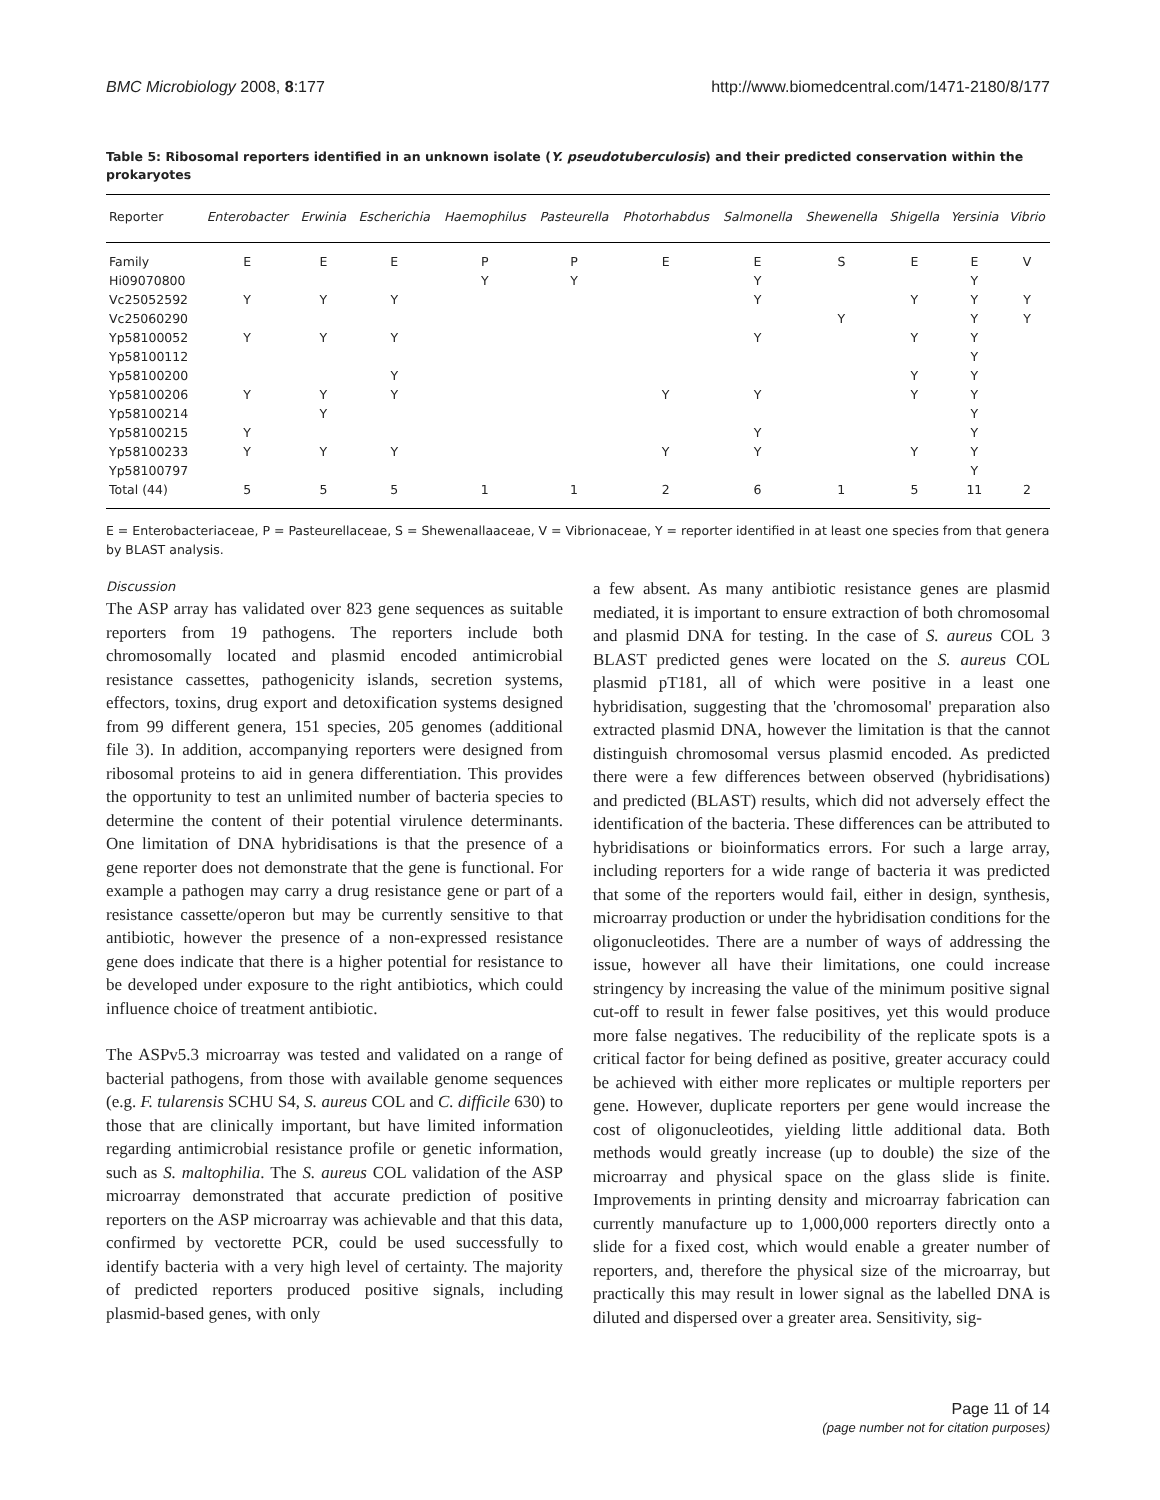BMC Microbiology 2008, 8:177 http://www.biomedcentral.com/1471-2180/8/177
Table 5: Ribosomal reporters identified in an unknown isolate (Y. pseudotuberculosis) and their predicted conservation within the prokaryotes
| Reporter | Enterobacter | Erwinia | Escherichia | Haemophilus | Pasteurella | Photorhabdus | Salmonella | Shewenella | Shigella | Yersinia | Vibrio |
| --- | --- | --- | --- | --- | --- | --- | --- | --- | --- | --- | --- |
| Family | E | E | E | P | P | E | E | S | E | E | V |
| Hi09070800 | | | | Y | Y | | Y | | | Y | |
| Vc25052592 | Y | Y | Y | | | | Y | | Y | Y | Y |
| Vc25060290 | | | | | | | | Y | | Y | Y |
| Yp58100052 | Y | Y | Y | | | | Y | | Y | Y | |
| Yp58100112 | | | | | | | | | | Y | |
| Yp58100200 | | | Y | | | | | | Y | Y | |
| Yp58100206 | Y | Y | Y | | | Y | Y | | Y | Y | |
| Yp58100214 | | Y | | | | | | | | Y | |
| Yp58100215 | Y | | | | | | Y | | | Y | |
| Yp58100233 | Y | Y | Y | | | Y | Y | | Y | Y | |
| Yp58100797 | | | | | | | | | | Y | |
| Total (44) | 5 | 5 | 5 | 1 | 1 | 2 | 6 | 1 | 5 | 11 | 2 |
E = Enterobacteriaceae, P = Pasteurellaceae, S = Shewenallaaceae, V = Vibrionaceae, Y = reporter identified in at least one species from that genera by BLAST analysis.
Discussion
The ASP array has validated over 823 gene sequences as suitable reporters from 19 pathogens. The reporters include both chromosomally located and plasmid encoded antimicrobial resistance cassettes, pathogenicity islands, secretion systems, effectors, toxins, drug export and detoxification systems designed from 99 different genera, 151 species, 205 genomes (additional file 3). In addition, accompanying reporters were designed from ribosomal proteins to aid in genera differentiation. This provides the opportunity to test an unlimited number of bacteria species to determine the content of their potential virulence determinants. One limitation of DNA hybridisations is that the presence of a gene reporter does not demonstrate that the gene is functional. For example a pathogen may carry a drug resistance gene or part of a resistance cassette/operon but may be currently sensitive to that antibiotic, however the presence of a non-expressed resistance gene does indicate that there is a higher potential for resistance to be developed under exposure to the right antibiotics, which could influence choice of treatment antibiotic.
The ASPv5.3 microarray was tested and validated on a range of bacterial pathogens, from those with available genome sequences (e.g. F. tularensis SCHU S4, S. aureus COL and C. difficile 630) to those that are clinically important, but have limited information regarding antimicrobial resistance profile or genetic information, such as S. maltophilia. The S. aureus COL validation of the ASP microarray demonstrated that accurate prediction of positive reporters on the ASP microarray was achievable and that this data, confirmed by vectorette PCR, could be used successfully to identify bacteria with a very high level of certainty. The majority of predicted reporters produced positive signals, including plasmid-based genes, with only
a few absent. As many antibiotic resistance genes are plasmid mediated, it is important to ensure extraction of both chromosomal and plasmid DNA for testing. In the case of S. aureus COL 3 BLAST predicted genes were located on the S. aureus COL plasmid pT181, all of which were positive in a least one hybridisation, suggesting that the 'chromosomal' preparation also extracted plasmid DNA, however the limitation is that the cannot distinguish chromosomal versus plasmid encoded. As predicted there were a few differences between observed (hybridisations) and predicted (BLAST) results, which did not adversely effect the identification of the bacteria. These differences can be attributed to hybridisations or bioinformatics errors. For such a large array, including reporters for a wide range of bacteria it was predicted that some of the reporters would fail, either in design, synthesis, microarray production or under the hybridisation conditions for the oligonucleotides. There are a number of ways of addressing the issue, however all have their limitations, one could increase stringency by increasing the value of the minimum positive signal cut-off to result in fewer false positives, yet this would produce more false negatives. The reducibility of the replicate spots is a critical factor for being defined as positive, greater accuracy could be achieved with either more replicates or multiple reporters per gene. However, duplicate reporters per gene would increase the cost of oligonucleotides, yielding little additional data. Both methods would greatly increase (up to double) the size of the microarray and physical space on the glass slide is finite. Improvements in printing density and microarray fabrication can currently manufacture up to 1,000,000 reporters directly onto a slide for a fixed cost, which would enable a greater number of reporters, and, therefore the physical size of the microarray, but practically this may result in lower signal as the labelled DNA is diluted and dispersed over a greater area. Sensitivity, sig-
Page 11 of 14
(page number not for citation purposes)